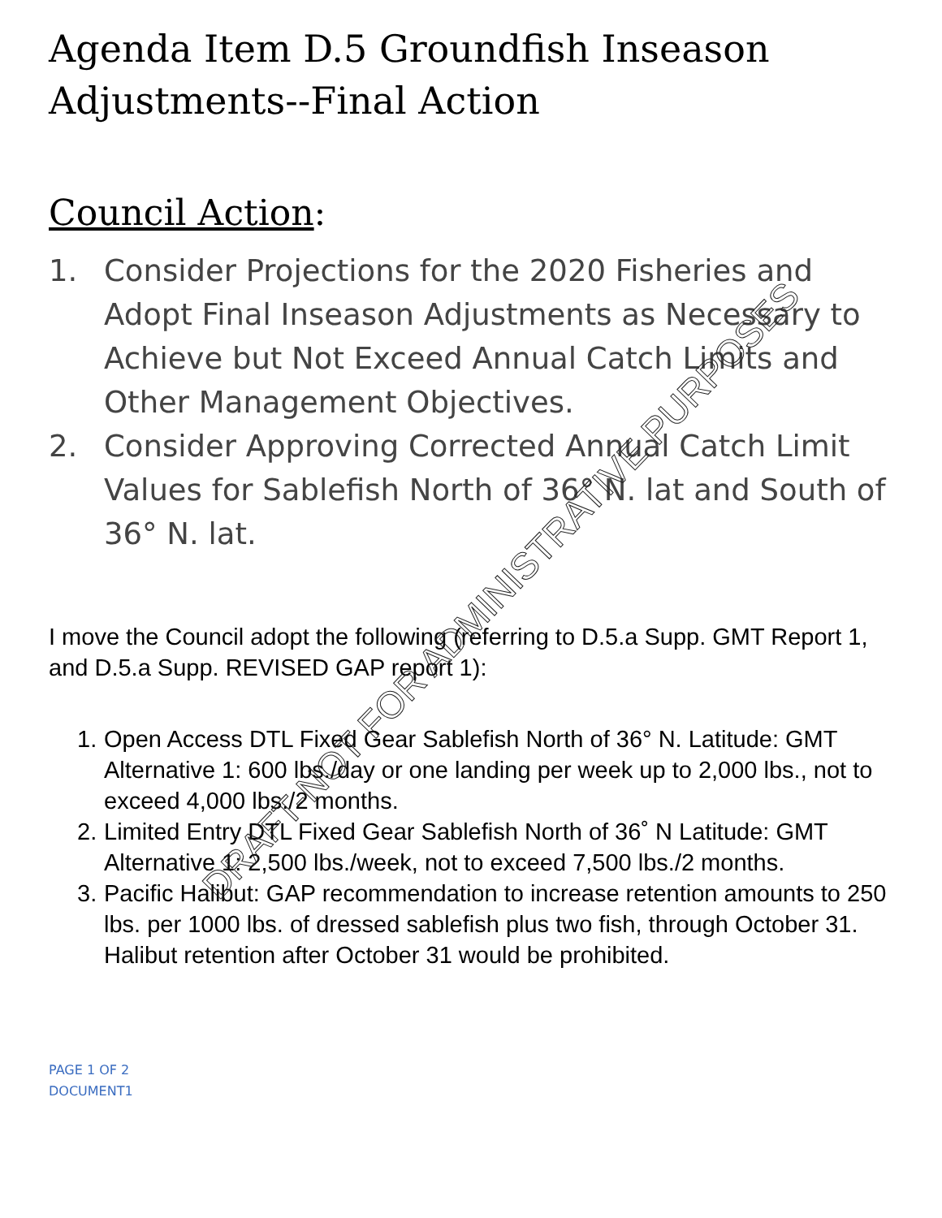Agenda Item D.5 Groundfish Inseason Adjustments--Final Action
Council Action:
1. Consider Projections for the 2020 Fisheries and Adopt Final Inseason Adjustments as Necessary to Achieve but Not Exceed Annual Catch Limits and Other Management Objectives.
2. Consider Approving Corrected Annual Catch Limit Values for Sablefish North of 36° N. lat and South of 36° N. lat.
I move the Council adopt the following (referring to D.5.a Supp. GMT Report 1, and D.5.a Supp. REVISED GAP report 1):
1. Open Access DTL Fixed Gear Sablefish North of 36° N. Latitude: GMT Alternative 1: 600 lbs./day or one landing per week up to 2,000 lbs., not to exceed 4,000 lbs./2 months.
2. Limited Entry DTL Fixed Gear Sablefish North of 36˚ N Latitude: GMT Alternative 1: 2,500 lbs./week, not to exceed 7,500 lbs./2 months.
3. Pacific Halibut: GAP recommendation to increase retention amounts to 250 lbs. per 1000 lbs. of dressed sablefish plus two fish, through October 31. Halibut retention after October 31 would be prohibited.
PAGE 1 OF 2
DOCUMENT1
DRAFT-NOT FOR ADMINISTRATIVE PURPOSES